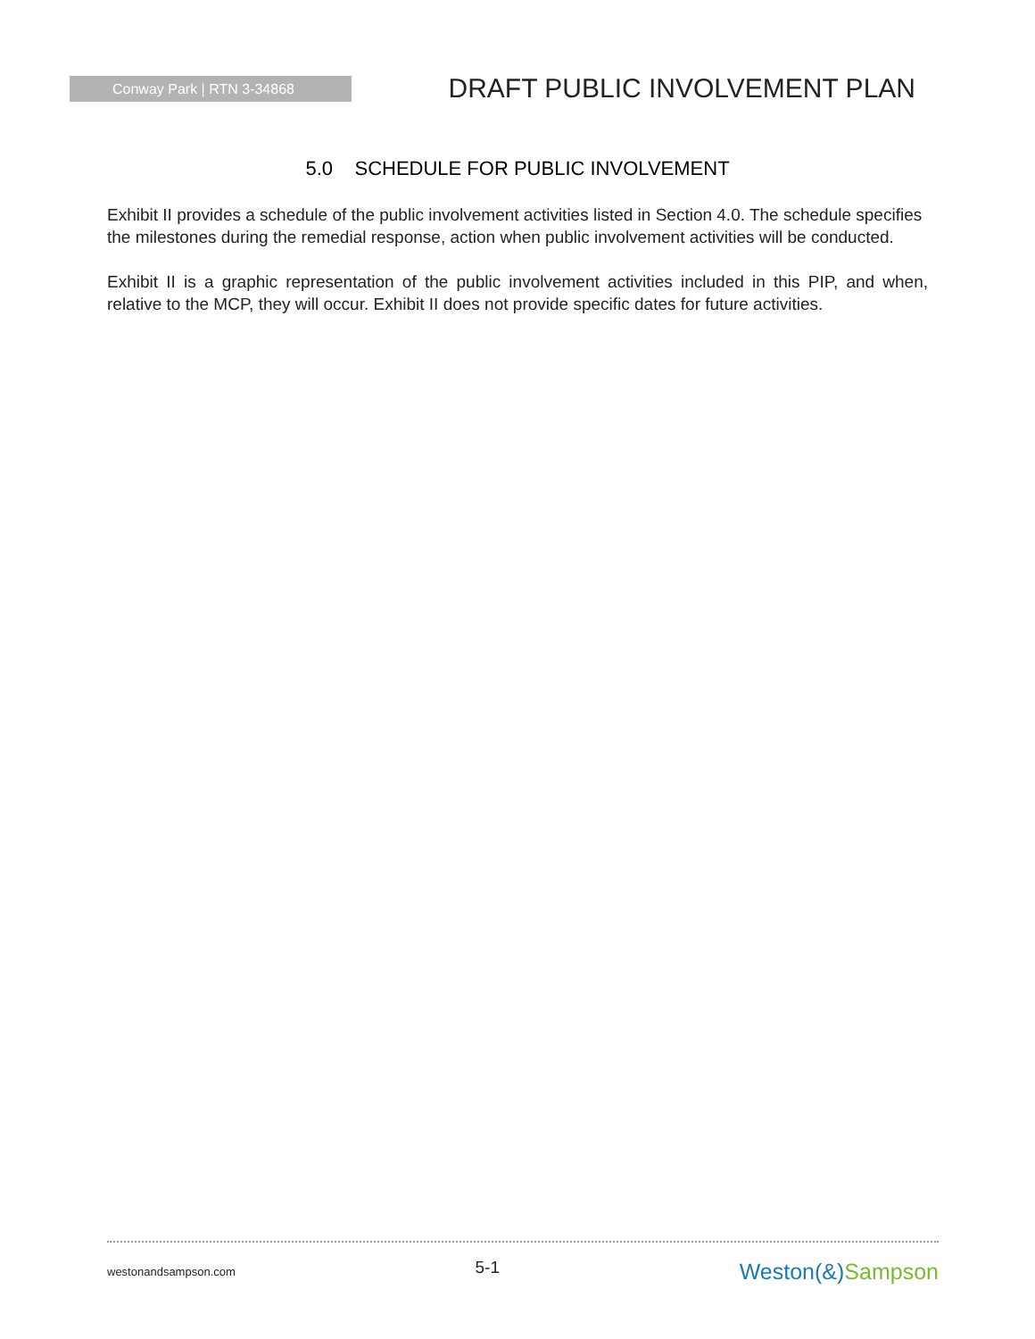Conway Park | RTN 3-34868
DRAFT PUBLIC INVOLVEMENT PLAN
5.0 SCHEDULE FOR PUBLIC INVOLVEMENT
Exhibit II provides a schedule of the public involvement activities listed in Section 4.0. The schedule specifies the milestones during the remedial response, action when public involvement activities will be conducted.
Exhibit II is a graphic representation of the public involvement activities included in this PIP, and when, relative to the MCP, they will occur. Exhibit II does not provide specific dates for future activities.
westonandsampson.com
5-1
Weston(&)Sampson